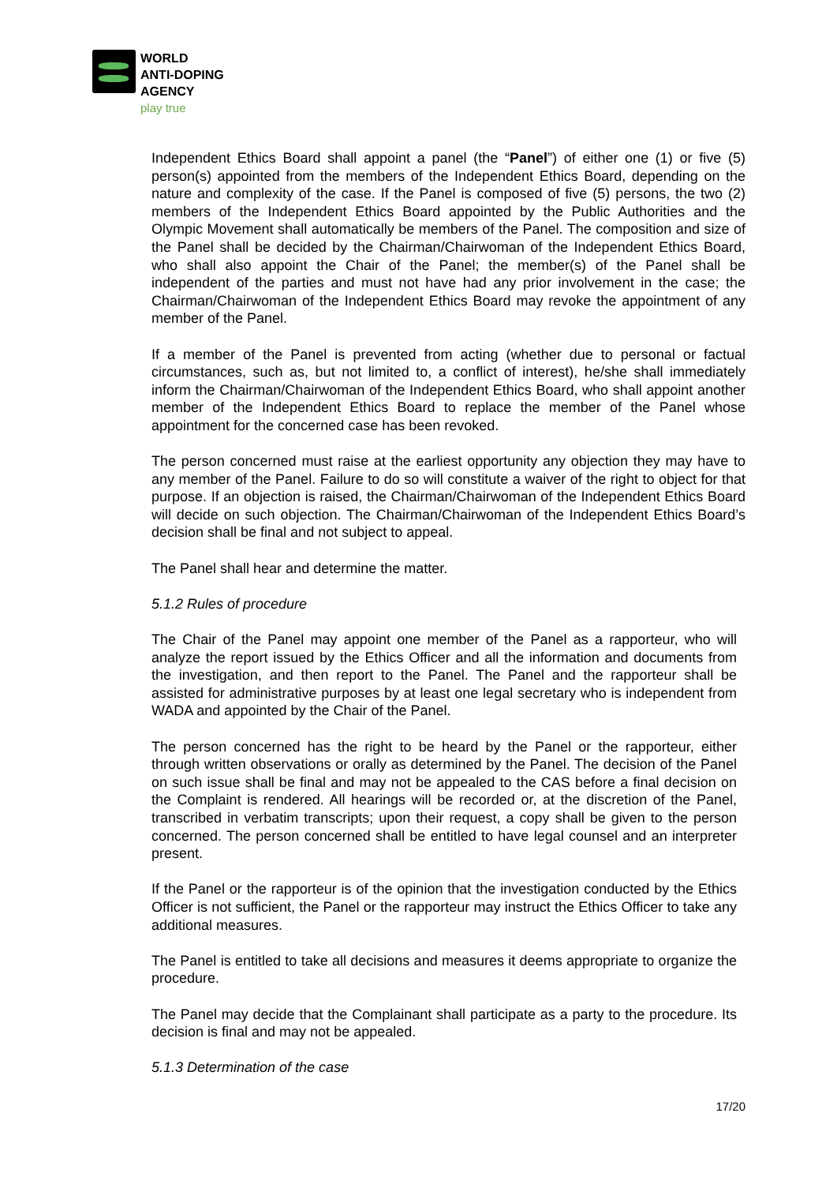WORLD
ANTI-DOPING
AGENCY
play true
Independent Ethics Board shall appoint a panel (the “Panel”) of either one (1) or five (5) person(s) appointed from the members of the Independent Ethics Board, depending on the nature and complexity of the case. If the Panel is composed of five (5) persons, the two (2) members of the Independent Ethics Board appointed by the Public Authorities and the Olympic Movement shall automatically be members of the Panel. The composition and size of the Panel shall be decided by the Chairman/Chairwoman of the Independent Ethics Board, who shall also appoint the Chair of the Panel; the member(s) of the Panel shall be independent of the parties and must not have had any prior involvement in the case; the Chairman/Chairwoman of the Independent Ethics Board may revoke the appointment of any member of the Panel.
If a member of the Panel is prevented from acting (whether due to personal or factual circumstances, such as, but not limited to, a conflict of interest), he/she shall immediately inform the Chairman/Chairwoman of the Independent Ethics Board, who shall appoint another member of the Independent Ethics Board to replace the member of the Panel whose appointment for the concerned case has been revoked.
The person concerned must raise at the earliest opportunity any objection they may have to any member of the Panel. Failure to do so will constitute a waiver of the right to object for that purpose. If an objection is raised, the Chairman/Chairwoman of the Independent Ethics Board will decide on such objection. The Chairman/Chairwoman of the Independent Ethics Board’s decision shall be final and not subject to appeal.
The Panel shall hear and determine the matter.
5.1.2 Rules of procedure
The Chair of the Panel may appoint one member of the Panel as a rapporteur, who will analyze the report issued by the Ethics Officer and all the information and documents from the investigation, and then report to the Panel. The Panel and the rapporteur shall be assisted for administrative purposes by at least one legal secretary who is independent from WADA and appointed by the Chair of the Panel.
The person concerned has the right to be heard by the Panel or the rapporteur, either through written observations or orally as determined by the Panel. The decision of the Panel on such issue shall be final and may not be appealed to the CAS before a final decision on the Complaint is rendered. All hearings will be recorded or, at the discretion of the Panel, transcribed in verbatim transcripts; upon their request, a copy shall be given to the person concerned. The person concerned shall be entitled to have legal counsel and an interpreter present.
If the Panel or the rapporteur is of the opinion that the investigation conducted by the Ethics Officer is not sufficient, the Panel or the rapporteur may instruct the Ethics Officer to take any additional measures.
The Panel is entitled to take all decisions and measures it deems appropriate to organize the procedure.
The Panel may decide that the Complainant shall participate as a party to the procedure. Its decision is final and may not be appealed.
5.1.3 Determination of the case
17/20